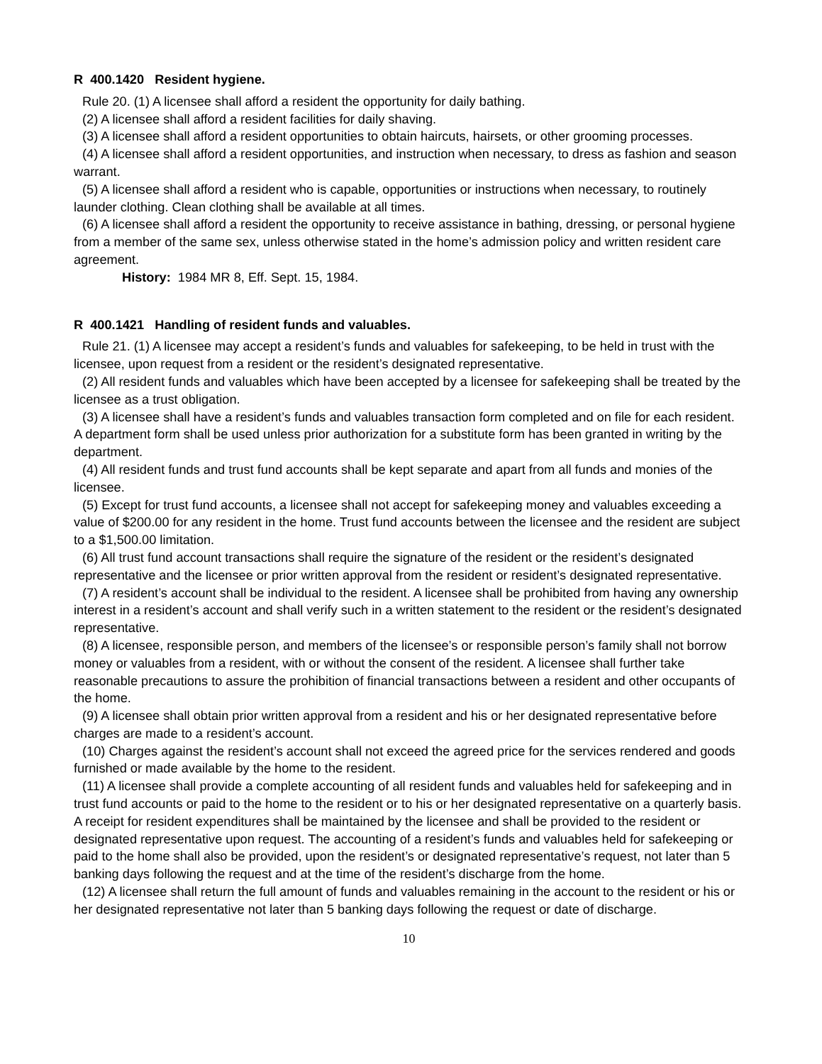R 400.1420 Resident hygiene.
Rule 20. (1) A licensee shall afford a resident the opportunity for daily bathing.
(2) A licensee shall afford a resident facilities for daily shaving.
(3) A licensee shall afford a resident opportunities to obtain haircuts, hairsets, or other grooming processes.
(4) A licensee shall afford a resident opportunities, and instruction when necessary, to dress as fashion and season warrant.
(5) A licensee shall afford a resident who is capable, opportunities or instructions when necessary, to routinely launder clothing. Clean clothing shall be available at all times.
(6) A licensee shall afford a resident the opportunity to receive assistance in bathing, dressing, or personal hygiene from a member of the same sex, unless otherwise stated in the home’s admission policy and written resident care agreement.
History: 1984 MR 8, Eff. Sept. 15, 1984.
R 400.1421 Handling of resident funds and valuables.
Rule 21. (1) A licensee may accept a resident’s funds and valuables for safekeeping, to be held in trust with the licensee, upon request from a resident or the resident’s designated representative.
(2) All resident funds and valuables which have been accepted by a licensee for safekeeping shall be treated by the licensee as a trust obligation.
(3) A licensee shall have a resident’s funds and valuables transaction form completed and on file for each resident. A department form shall be used unless prior authorization for a substitute form has been granted in writing by the department.
(4) All resident funds and trust fund accounts shall be kept separate and apart from all funds and monies of the licensee.
(5) Except for trust fund accounts, a licensee shall not accept for safekeeping money and valuables exceeding a value of $200.00 for any resident in the home. Trust fund accounts between the licensee and the resident are subject to a $1,500.00 limitation.
(6) All trust fund account transactions shall require the signature of the resident or the resident’s designated representative and the licensee or prior written approval from the resident or resident’s designated representative.
(7) A resident’s account shall be individual to the resident. A licensee shall be prohibited from having any ownership interest in a resident’s account and shall verify such in a written statement to the resident or the resident’s designated representative.
(8) A licensee, responsible person, and members of the licensee’s or responsible person’s family shall not borrow money or valuables from a resident, with or without the consent of the resident. A licensee shall further take reasonable precautions to assure the prohibition of financial transactions between a resident and other occupants of the home.
(9) A licensee shall obtain prior written approval from a resident and his or her designated representative before charges are made to a resident’s account.
(10) Charges against the resident’s account shall not exceed the agreed price for the services rendered and goods furnished or made available by the home to the resident.
(11) A licensee shall provide a complete accounting of all resident funds and valuables held for safekeeping and in trust fund accounts or paid to the home to the resident or to his or her designated representative on a quarterly basis. A receipt for resident expenditures shall be maintained by the licensee and shall be provided to the resident or designated representative upon request. The accounting of a resident’s funds and valuables held for safekeeping or paid to the home shall also be provided, upon the resident’s or designated representative’s request, not later than 5 banking days following the request and at the time of the resident’s discharge from the home.
(12) A licensee shall return the full amount of funds and valuables remaining in the account to the resident or his or her designated representative not later than 5 banking days following the request or date of discharge.
10